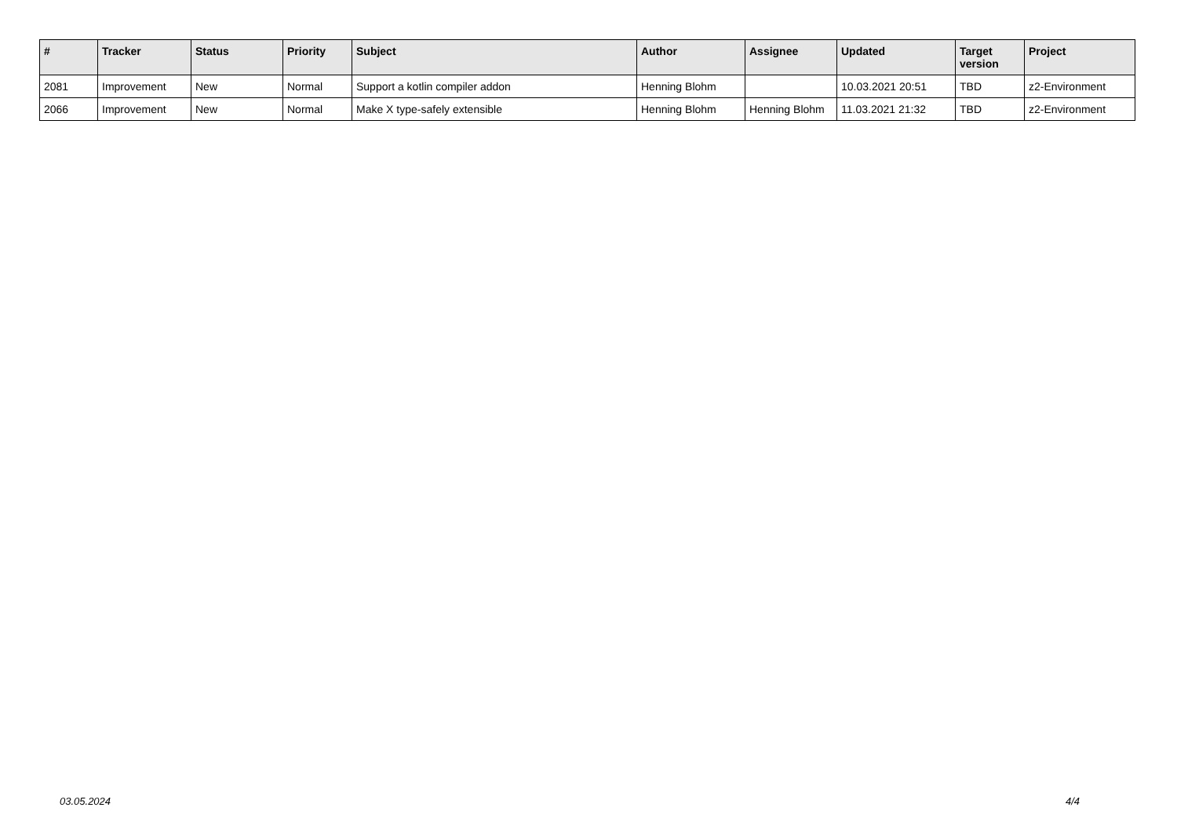| # | Tracker | Status | Priority | Subject | Author | Assignee | Updated | Target version | Project |
| --- | --- | --- | --- | --- | --- | --- | --- | --- | --- |
| 2081 | Improvement | New | Normal | Support a kotlin compiler addon | Henning Blohm | | 10.03.2021 20:51 | TBD | z2-Environment |
| 2066 | Improvement | New | Normal | Make X type-safely extensible | Henning Blohm | Henning Blohm | 11.03.2021 21:32 | TBD | z2-Environment |
03.05.2024 4/4